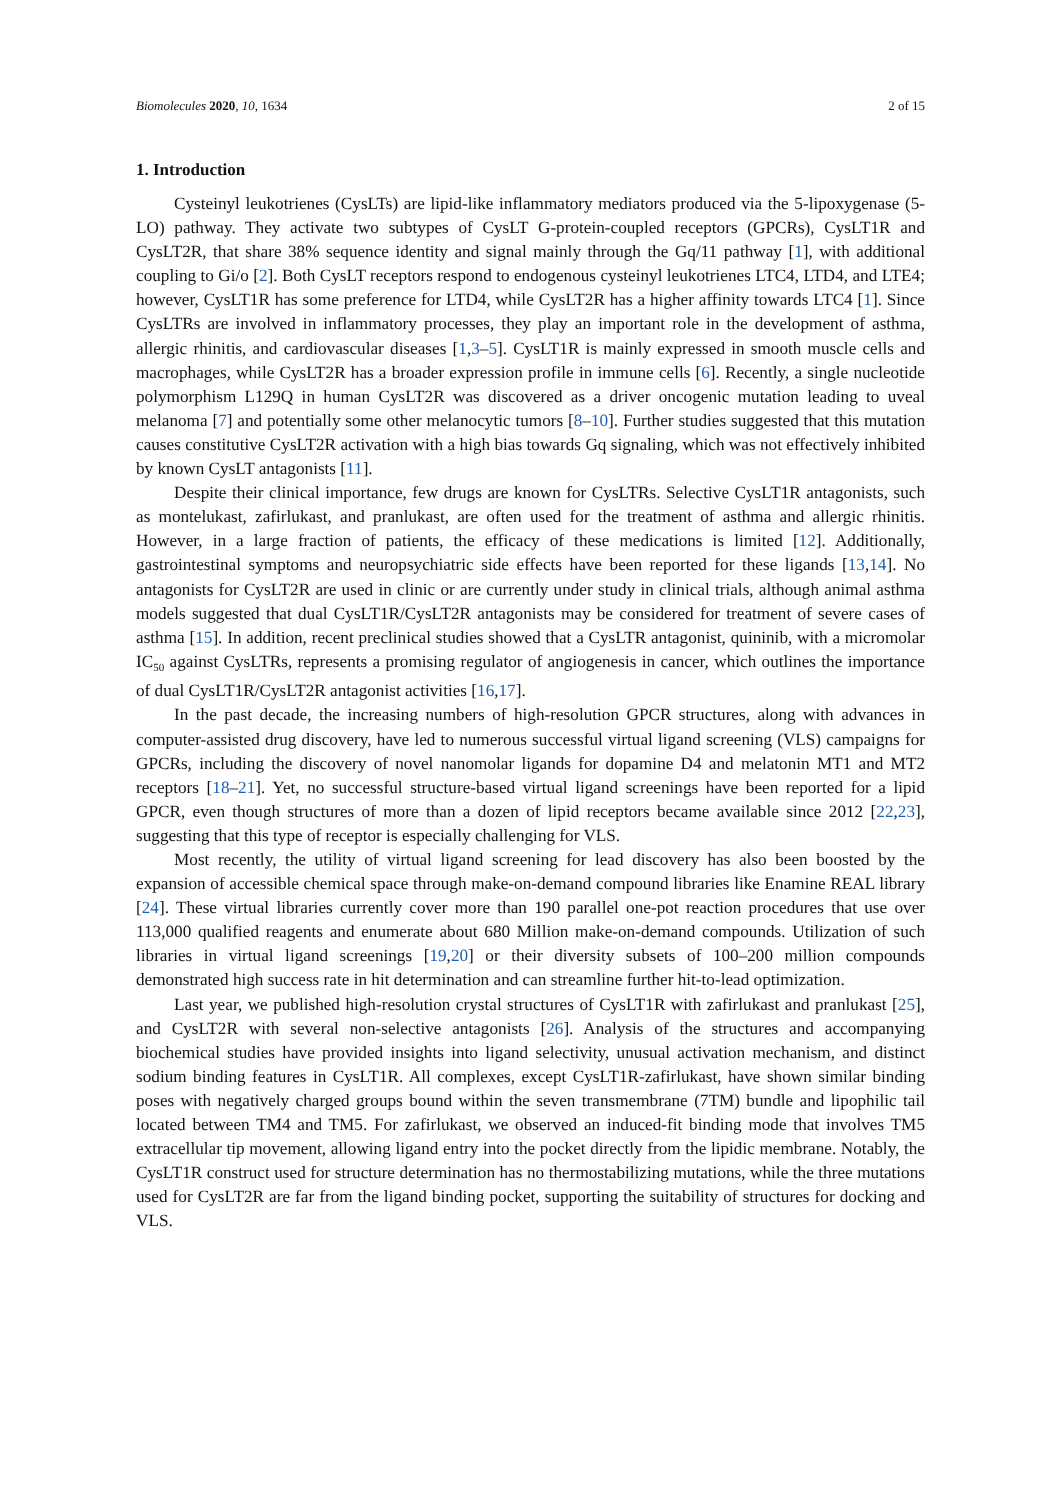Biomolecules 2020, 10, 1634 2 of 15
1. Introduction
Cysteinyl leukotrienes (CysLTs) are lipid-like inflammatory mediators produced via the 5-lipoxygenase (5-LO) pathway. They activate two subtypes of CysLT G-protein-coupled receptors (GPCRs), CysLT1R and CysLT2R, that share 38% sequence identity and signal mainly through the Gq/11 pathway [1], with additional coupling to Gi/o [2]. Both CysLT receptors respond to endogenous cysteinyl leukotrienes LTC4, LTD4, and LTE4; however, CysLT1R has some preference for LTD4, while CysLT2R has a higher affinity towards LTC4 [1]. Since CysLTRs are involved in inflammatory processes, they play an important role in the development of asthma, allergic rhinitis, and cardiovascular diseases [1,3–5]. CysLT1R is mainly expressed in smooth muscle cells and macrophages, while CysLT2R has a broader expression profile in immune cells [6]. Recently, a single nucleotide polymorphism L129Q in human CysLT2R was discovered as a driver oncogenic mutation leading to uveal melanoma [7] and potentially some other melanocytic tumors [8–10]. Further studies suggested that this mutation causes constitutive CysLT2R activation with a high bias towards Gq signaling, which was not effectively inhibited by known CysLT antagonists [11].
Despite their clinical importance, few drugs are known for CysLTRs. Selective CysLT1R antagonists, such as montelukast, zafirlukast, and pranlukast, are often used for the treatment of asthma and allergic rhinitis. However, in a large fraction of patients, the efficacy of these medications is limited [12]. Additionally, gastrointestinal symptoms and neuropsychiatric side effects have been reported for these ligands [13,14]. No antagonists for CysLT2R are used in clinic or are currently under study in clinical trials, although animal asthma models suggested that dual CysLT1R/CysLT2R antagonists may be considered for treatment of severe cases of asthma [15]. In addition, recent preclinical studies showed that a CysLTR antagonist, quininib, with a micromolar IC<sub>50</sub> against CysLTRs, represents a promising regulator of angiogenesis in cancer, which outlines the importance of dual CysLT1R/CysLT2R antagonist activities [16,17].
In the past decade, the increasing numbers of high-resolution GPCR structures, along with advances in computer-assisted drug discovery, have led to numerous successful virtual ligand screening (VLS) campaigns for GPCRs, including the discovery of novel nanomolar ligands for dopamine D4 and melatonin MT1 and MT2 receptors [18–21]. Yet, no successful structure-based virtual ligand screenings have been reported for a lipid GPCR, even though structures of more than a dozen of lipid receptors became available since 2012 [22,23], suggesting that this type of receptor is especially challenging for VLS.
Most recently, the utility of virtual ligand screening for lead discovery has also been boosted by the expansion of accessible chemical space through make-on-demand compound libraries like Enamine REAL library [24]. These virtual libraries currently cover more than 190 parallel one-pot reaction procedures that use over 113,000 qualified reagents and enumerate about 680 Million make-on-demand compounds. Utilization of such libraries in virtual ligand screenings [19,20] or their diversity subsets of 100–200 million compounds demonstrated high success rate in hit determination and can streamline further hit-to-lead optimization.
Last year, we published high-resolution crystal structures of CysLT1R with zafirlukast and pranlukast [25], and CysLT2R with several non-selective antagonists [26]. Analysis of the structures and accompanying biochemical studies have provided insights into ligand selectivity, unusual activation mechanism, and distinct sodium binding features in CysLT1R. All complexes, except CysLT1R-zafirlukast, have shown similar binding poses with negatively charged groups bound within the seven transmembrane (7TM) bundle and lipophilic tail located between TM4 and TM5. For zafirlukast, we observed an induced-fit binding mode that involves TM5 extracellular tip movement, allowing ligand entry into the pocket directly from the lipidic membrane. Notably, the CysLT1R construct used for structure determination has no thermostabilizing mutations, while the three mutations used for CysLT2R are far from the ligand binding pocket, supporting the suitability of structures for docking and VLS.